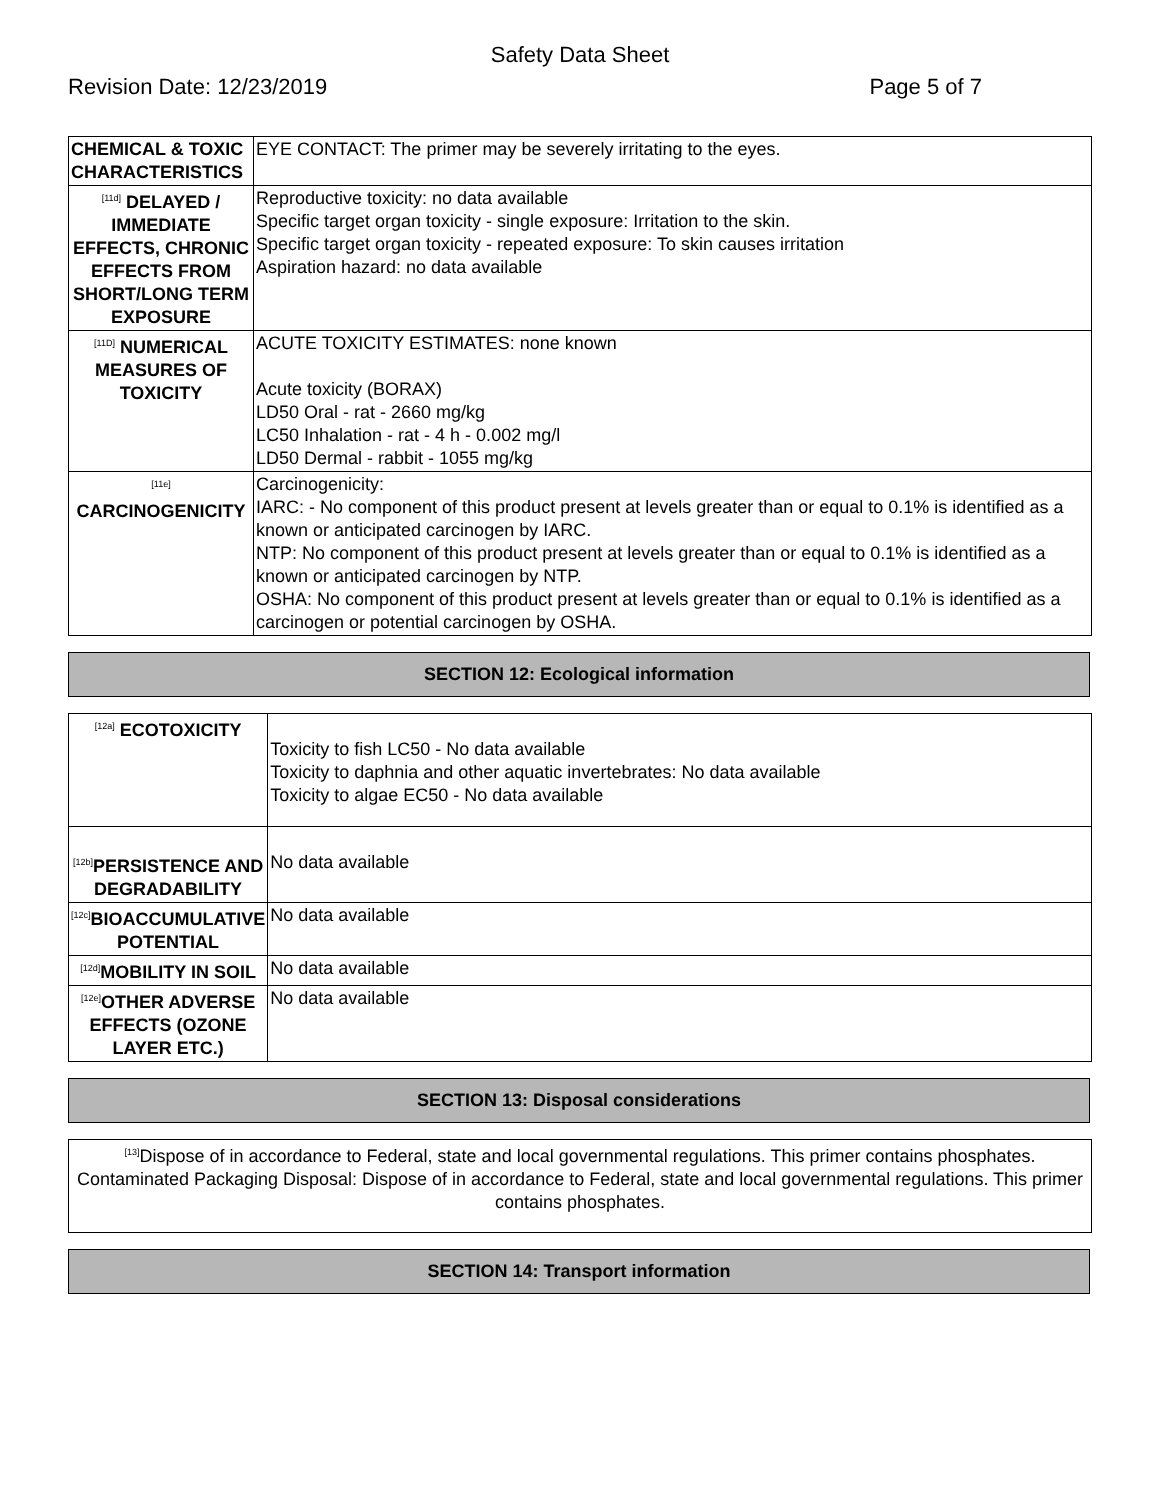Safety Data Sheet
Revision Date: 12/23/2019 Page 5 of 7
| CHEMICAL & TOXIC CHARACTERISTICS | EYE CONTACT: The primer may be severely irritating to the eyes. |
| <sup>[11d]</sup> DELAYED / IMMEDIATE EFFECTS, CHRONIC EFFECTS FROM SHORT/LONG TERM EXPOSURE | Reproductive toxicity: no data available Specific target organ toxicity - single exposure: Irritation to the skin. Specific target organ toxicity - repeated exposure: To skin causes irritation Aspiration hazard: no data available |
| <sup>[11D]</sup> NUMERICAL MEASURES OF TOXICITY | ACUTE TOXICITY ESTIMATES: none known Acute toxicity (BORAX) LD50 Oral - rat - 2660 mg/kg LC50 Inhalation - rat - 4 h - 0.002 mg/l LD50 Dermal - rabbit - 1055 mg/kg |
| <sup>[11e]</sup> CARCINOGENICITY | Carcinogenicity: IARC: - No component of this product present at levels greater than or equal to 0.1% is identified as a known or anticipated carcinogen by IARC. NTP: No component of this product present at levels greater than or equal to 0.1% is identified as a known or anticipated carcinogen by NTP. OSHA: No component of this product present at levels greater than or equal to 0.1% is identified as a carcinogen or potential carcinogen by OSHA. |
SECTION 12: Ecological information
| <sup>[12a]</sup> ECOTOXICITY | Toxicity to fish LC50 - No data available Toxicity to daphnia and other aquatic invertebrates: No data available Toxicity to algae EC50 - No data available |
| <sup>[12b]</sup>PERSISTENCE AND DEGRADABILITY | No data available |
| <sup>[12c]</sup>BIOACCUMULATIVE POTENTIAL | No data available |
| <sup>[12d]</sup>MOBILITY IN SOIL | No data available |
| <sup>[12e]</sup>OTHER ADVERSE EFFECTS (OZONE LAYER ETC.) | No data available |
SECTION 13: Disposal considerations
| <sup>[13]</sup> Dispose of in accordance to Federal, state and local governmental regulations. This primer contains phosphates. Contaminated Packaging Disposal: Dispose of in accordance to Federal, state and local governmental regulations. This primer contains phosphates. |
SECTION 14: Transport information